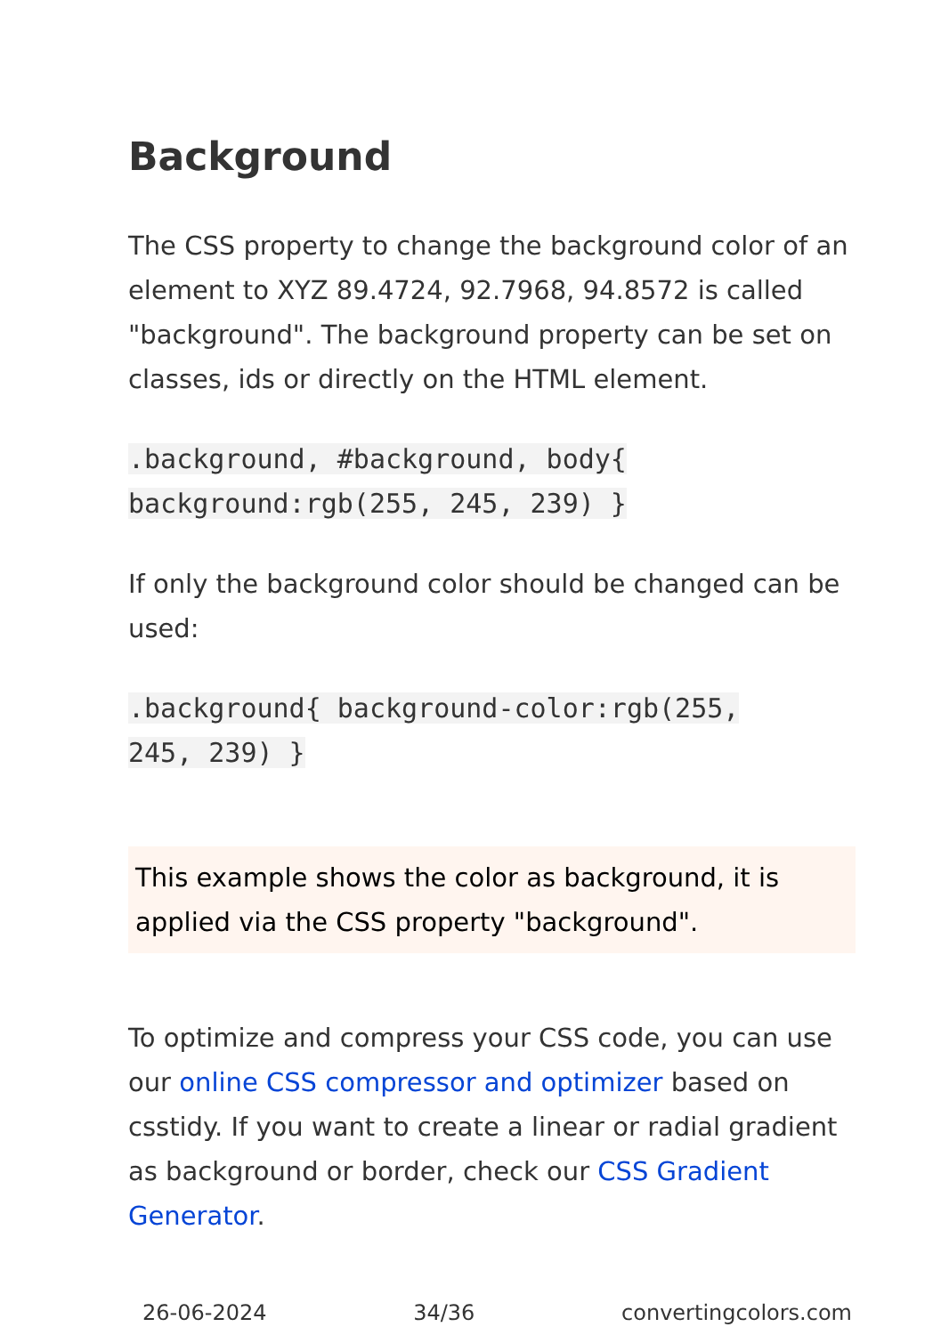Background
The CSS property to change the background color of an element to XYZ 89.4724, 92.7968, 94.8572 is called "background". The background property can be set on classes, ids or directly on the HTML element.
.background, #background, body{
background:rgb(255, 245, 239) }
If only the background color should be changed can be used:
.background{ background-color:rgb(255,
245, 239) }
This example shows the color as background, it is applied via the CSS property "background".
To optimize and compress your CSS code, you can use our online CSS compressor and optimizer based on csstidy. If you want to create a linear or radial gradient as background or border, check our CSS Gradient Generator.
26-06-2024 34/36 convertingcolors.com